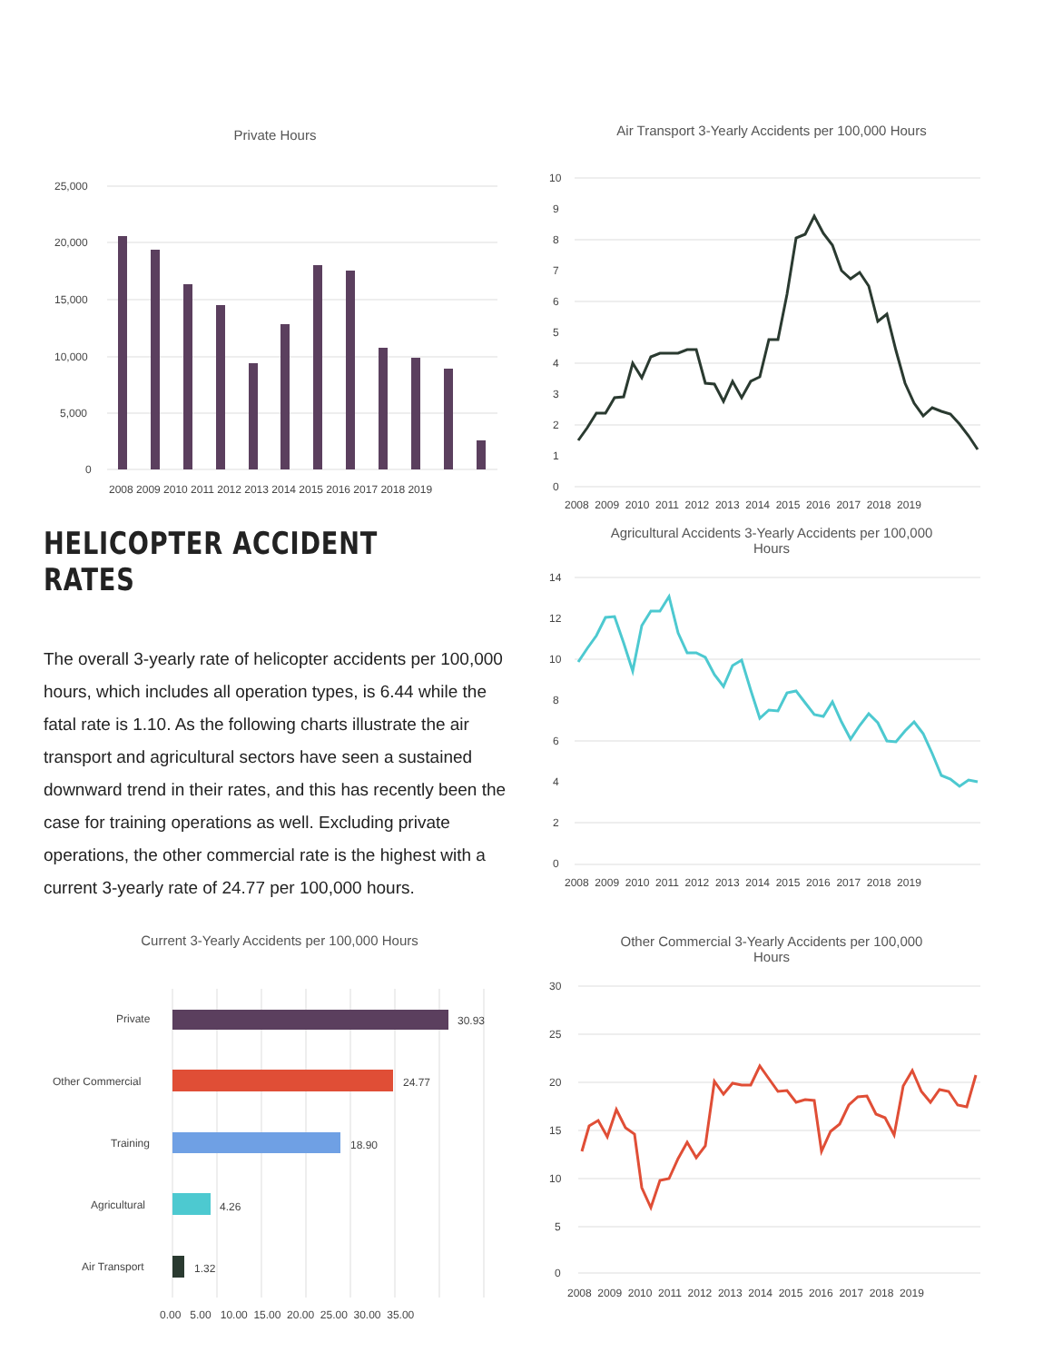Private Hours
25,000
20,000
15,000
10,000
5,000
0
2008 2009 2010 2011 2012 2013 2014 2015 2016 2017 2018 2019
HELICOPTER ACCIDENT RATES
The overall 3-yearly rate of helicopter accidents per 100,000 hours, which includes all operation types, is 6.44 while the fatal rate is 1.10. As the following charts illustrate the air transport and agricultural sectors have seen a sustained downward trend in their rates, and this has recently been the case for training operations as well. Excluding private operations, the other commercial rate is the highest with a current 3-yearly rate of 24.77 per 100,000 hours.
Current 3-Yearly Accidents per 100,000 Hours
Private
Other Commercial
Training
Agricultural
Air Transport
30.93
24.77
18.90
4.26
1.32
0.00 5.00 10.00 15.00 20.00 25.00 30.00 35.00
Air Transport 3-Yearly Accidents per 100,000 Hours
10
9
8
7
6
5
4
3
2
1
0
2008 2009 2010 2011 2012 2013 2014 2015 2016 2017 2018 2019
Agricultural Accidents 3-Yearly Accidents per 100,000
Hours
14
12
10
8
6
4
2
0
2008 2009 2010 2011 2012 2013 2014 2015 2016 2017 2018 2019
Other Commercial 3-Yearly Accidents per 100,000
Hours
30
25
20
15
10
5
0
2008 2009 2010 2011 2012 2013 2014 2015 2016 2017 2018 2019